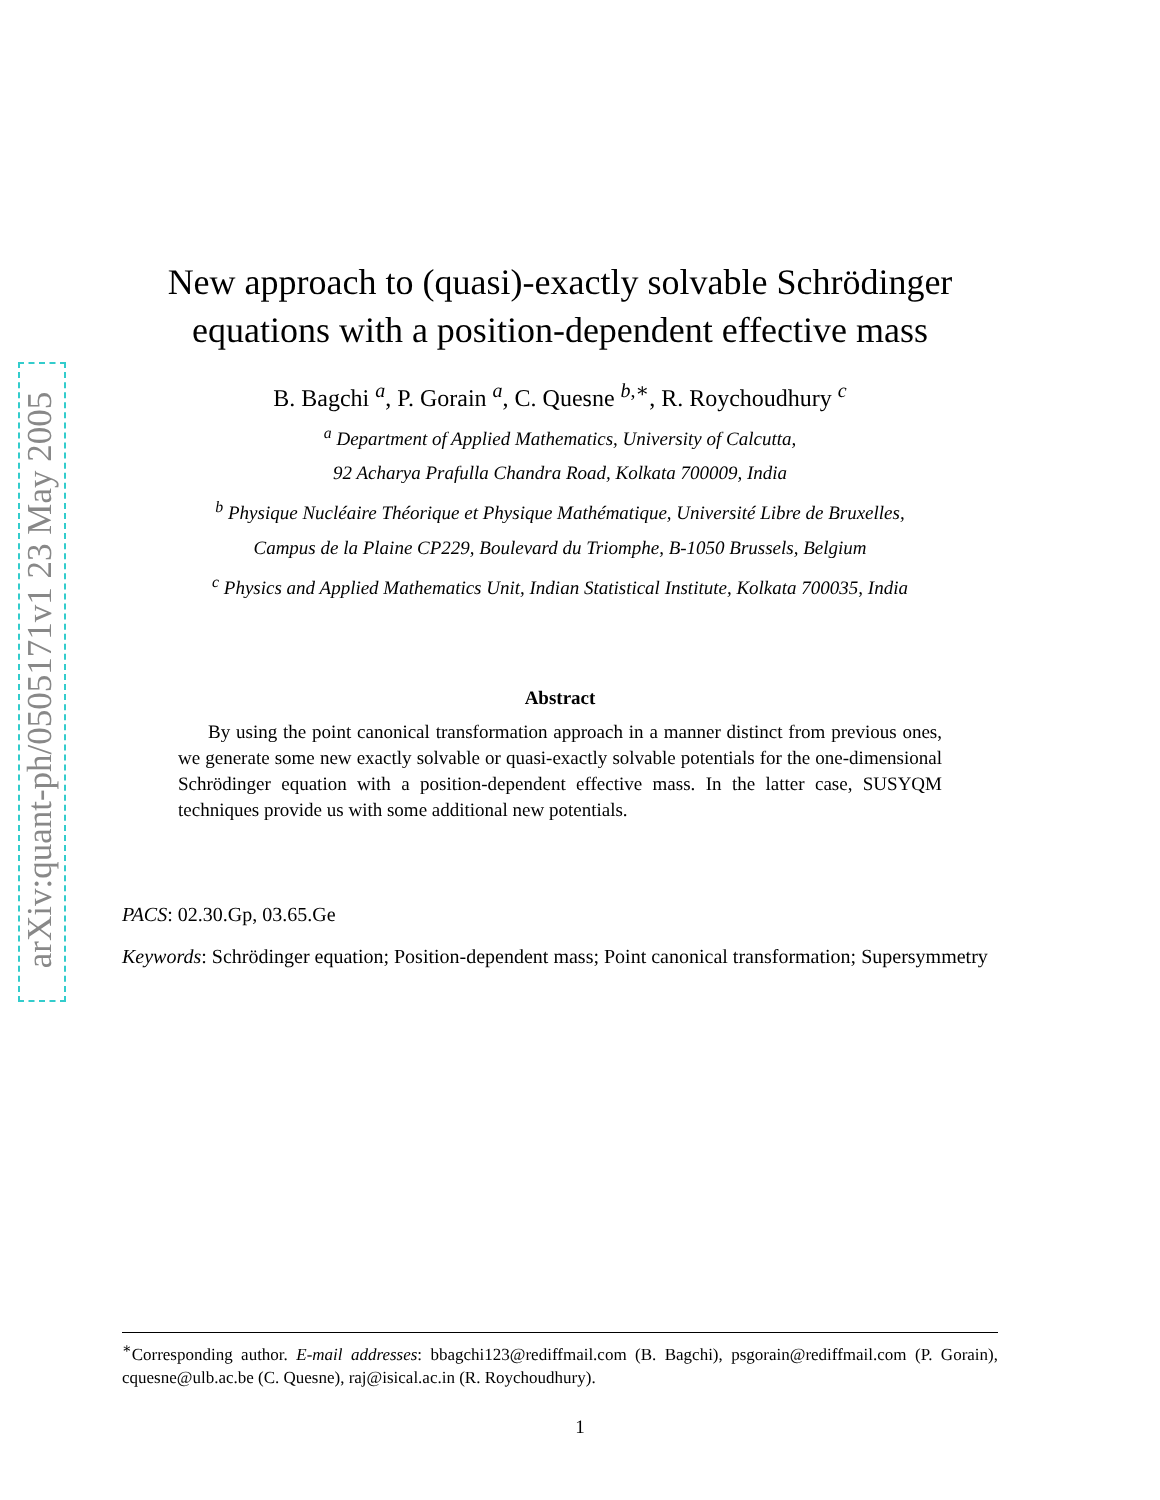arXiv:quant-ph/0505171v1 23 May 2005
New approach to (quasi)-exactly solvable Schrödinger equations with a position-dependent effective mass
B. Bagchi <sup>a</sup>, P. Gorain <sup>a</sup>, C. Quesne <sup>b,∗</sup>, R. Roychoudhury <sup>c</sup>
<sup>a</sup> Department of Applied Mathematics, University of Calcutta,
92 Acharya Prafulla Chandra Road, Kolkata 700009, India
<sup>b</sup> Physique Nucléaire Théorique et Physique Mathématique, Université Libre de Bruxelles,
Campus de la Plaine CP229, Boulevard du Triomphe, B-1050 Brussels, Belgium
<sup>c</sup> Physics and Applied Mathematics Unit, Indian Statistical Institute, Kolkata 700035, India
Abstract
By using the point canonical transformation approach in a manner distinct from previous ones, we generate some new exactly solvable or quasi-exactly solvable potentials for the one-dimensional Schrödinger equation with a position-dependent effective mass. In the latter case, SUSYQM techniques provide us with some additional new potentials.
PACS: 02.30.Gp, 03.65.Ge
Keywords: Schrödinger equation; Position-dependent mass; Point canonical transformation; Supersymmetry
<sup>∗</sup>Corresponding author. E-mail addresses: bbagchi123@rediffmail.com (B. Bagchi), psgorain@rediffmail.com (P. Gorain), cquesne@ulb.ac.be (C. Quesne), raj@isical.ac.in (R. Roychoudhury).
1